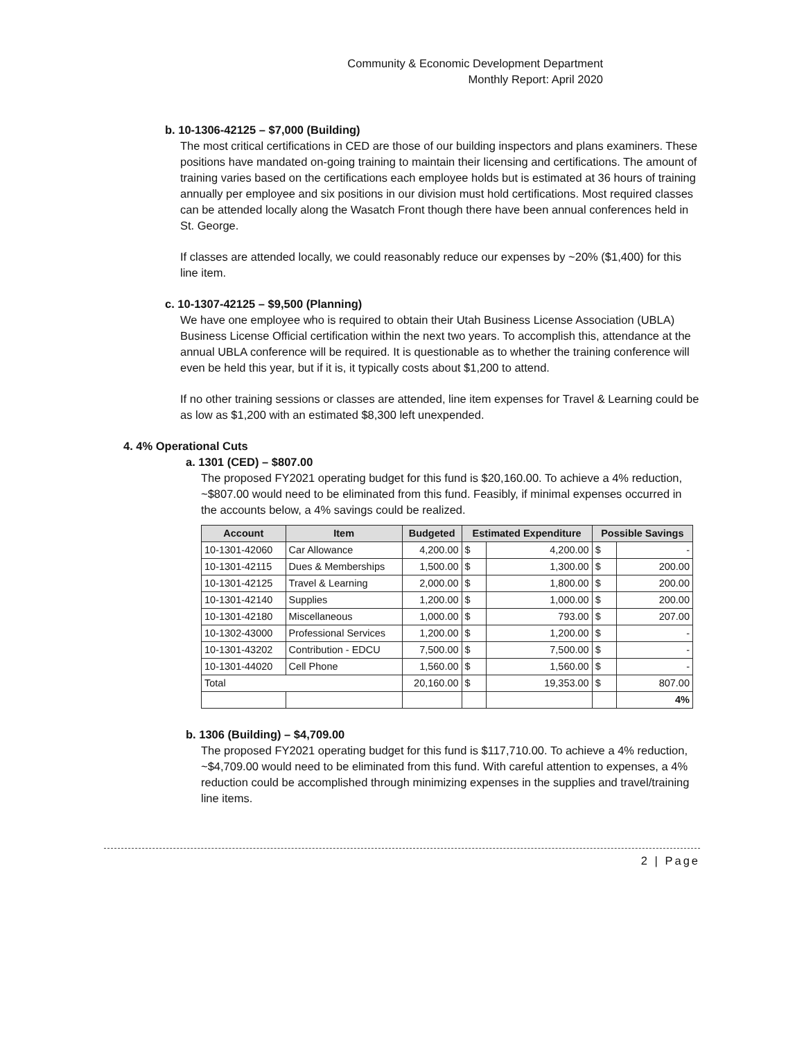Community & Economic Development Department
Monthly Report: April 2020
b. 10-1306-42125 – $7,000 (Building)
The most critical certifications in CED are those of our building inspectors and plans examiners. These positions have mandated on-going training to maintain their licensing and certifications. The amount of training varies based on the certifications each employee holds but is estimated at 36 hours of training annually per employee and six positions in our division must hold certifications. Most required classes can be attended locally along the Wasatch Front though there have been annual conferences held in St. George.
If classes are attended locally, we could reasonably reduce our expenses by ~20% ($1,400) for this line item.
c. 10-1307-42125 – $9,500 (Planning)
We have one employee who is required to obtain their Utah Business License Association (UBLA) Business License Official certification within the next two years. To accomplish this, attendance at the annual UBLA conference will be required. It is questionable as to whether the training conference will even be held this year, but if it is, it typically costs about $1,200 to attend.
If no other training sessions or classes are attended, line item expenses for Travel & Learning could be as low as $1,200 with an estimated $8,300 left unexpended.
4. 4% Operational Cuts
a. 1301 (CED) – $807.00
The proposed FY2021 operating budget for this fund is $20,160.00. To achieve a 4% reduction, ~$807.00 would need to be eliminated from this fund. Feasibly, if minimal expenses occurred in the accounts below, a 4% savings could be realized.
| Account | Item | Budgeted | Estimated Expenditure | | Possible Savings | |
| --- | --- | --- | --- | --- | --- | --- |
| 10-1301-42060 | Car Allowance | 4,200.00 | $ | 4,200.00 | $ | - |
| 10-1301-42115 | Dues & Memberships | 1,500.00 | $ | 1,300.00 | $ | 200.00 |
| 10-1301-42125 | Travel & Learning | 2,000.00 | $ | 1,800.00 | $ | 200.00 |
| 10-1301-42140 | Supplies | 1,200.00 | $ | 1,000.00 | $ | 200.00 |
| 10-1301-42180 | Miscellaneous | 1,000.00 | $ | 793.00 | $ | 207.00 |
| 10-1302-43000 | Professional Services | 1,200.00 | $ | 1,200.00 | $ | - |
| 10-1301-43202 | Contribution - EDCU | 7,500.00 | $ | 7,500.00 | $ | - |
| 10-1301-44020 | Cell Phone | 1,560.00 | $ | 1,560.00 | $ | - |
| Total | | 20,160.00 | $ | 19,353.00 | $ | 807.00 |
| | | | | | | 4% |
b. 1306 (Building) – $4,709.00
The proposed FY2021 operating budget for this fund is $117,710.00. To achieve a 4% reduction, ~$4,709.00 would need to be eliminated from this fund. With careful attention to expenses, a 4% reduction could be accomplished through minimizing expenses in the supplies and travel/training line items.
2 | Page